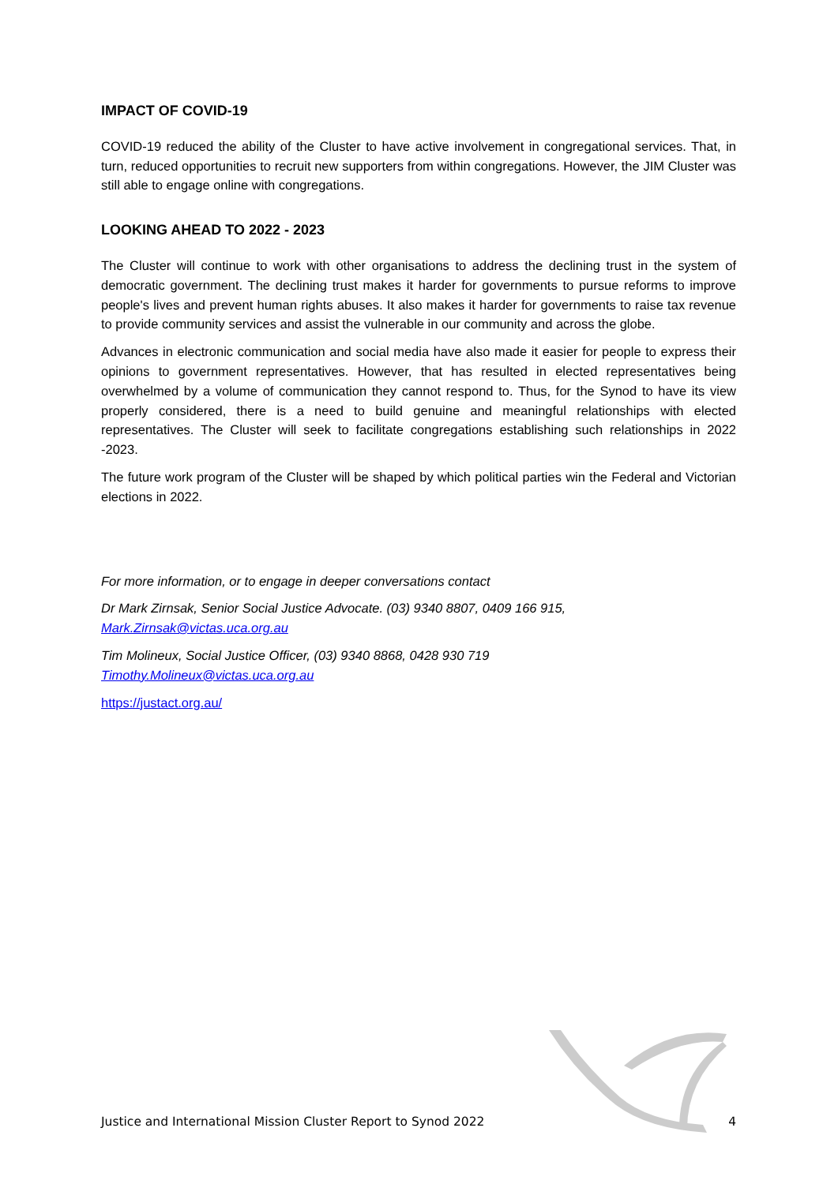IMPACT OF COVID-19
COVID-19 reduced the ability of the Cluster to have active involvement in congregational services. That, in turn, reduced opportunities to recruit new supporters from within congregations. However, the JIM Cluster was still able to engage online with congregations.
LOOKING AHEAD TO 2022 - 2023
The Cluster will continue to work with other organisations to address the declining trust in the system of democratic government. The declining trust makes it harder for governments to pursue reforms to improve people's lives and prevent human rights abuses. It also makes it harder for governments to raise tax revenue to provide community services and assist the vulnerable in our community and across the globe.
Advances in electronic communication and social media have also made it easier for people to express their opinions to government representatives. However, that has resulted in elected representatives being overwhelmed by a volume of communication they cannot respond to. Thus, for the Synod to have its view properly considered, there is a need to build genuine and meaningful relationships with elected representatives. The Cluster will seek to facilitate congregations establishing such relationships in 2022 -2023.
The future work program of the Cluster will be shaped by which political parties win the Federal and Victorian elections in 2022.
For more information, or to engage in deeper conversations contact
Dr Mark Zirnsak, Senior Social Justice Advocate. (03) 9340 8807, 0409 166 915,
Mark.Zirnsak@victas.uca.org.au
Tim Molineux, Social Justice Officer, (03) 9340 8868, 0428 930 719
Timothy.Molineux@victas.uca.org.au
https://justact.org.au/
Justice and International Mission Cluster Report to Synod 2022 4